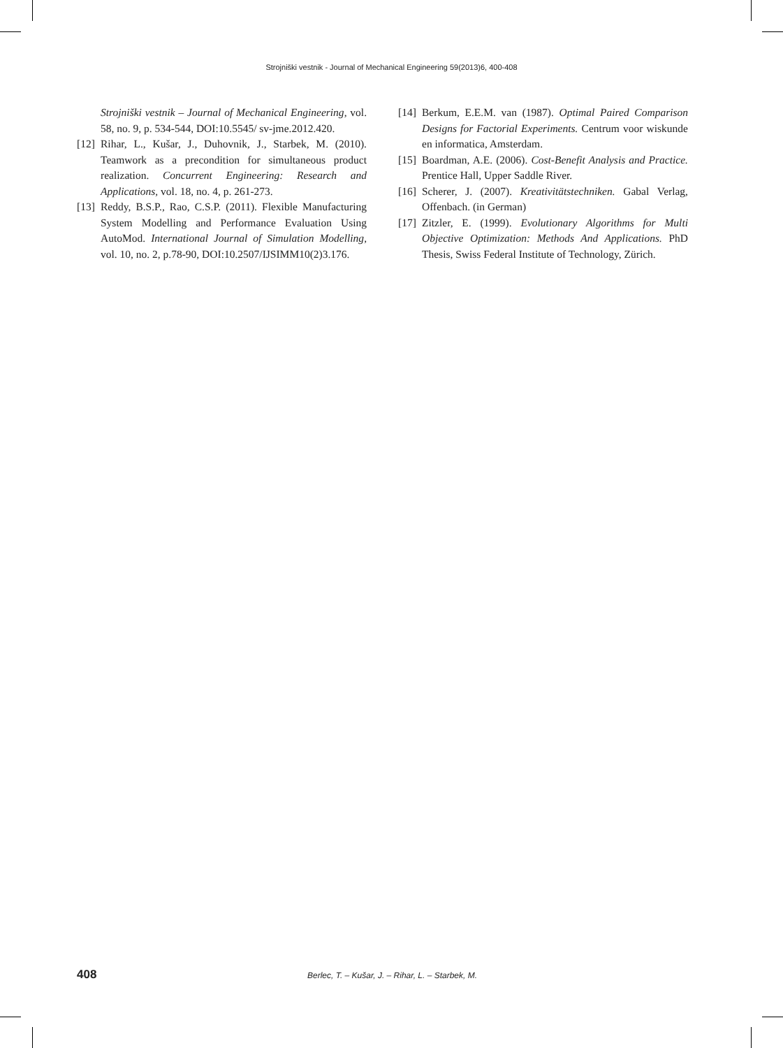Strojniški vestnik - Journal of Mechanical Engineering 59(2013)6, 400-408
Strojniški vestnik – Journal of Mechanical Engineering, vol. 58, no. 9, p. 534-544, DOI:10.5545/ sv-jme.2012.420.
[12] Rihar, L., Kušar, J., Duhovnik, J., Starbek, M. (2010). Teamwork as a precondition for simultaneous product realization. Concurrent Engineering: Research and Applications, vol. 18, no. 4, p. 261-273.
[13] Reddy, B.S.P., Rao, C.S.P. (2011). Flexible Manufacturing System Modelling and Performance Evaluation Using AutoMod. International Journal of Simulation Modelling, vol. 10, no. 2, p.78-90, DOI:10.2507/IJSIMM10(2)3.176.
[14] Berkum, E.E.M. van (1987). Optimal Paired Comparison Designs for Factorial Experiments. Centrum voor wiskunde en informatica, Amsterdam.
[15] Boardman, A.E. (2006). Cost-Benefit Analysis and Practice. Prentice Hall, Upper Saddle River.
[16] Scherer, J. (2007). Kreativitätstechniken. Gabal Verlag, Offenbach. (in German)
[17] Zitzler, E. (1999). Evolutionary Algorithms for Multi Objective Optimization: Methods And Applications. PhD Thesis, Swiss Federal Institute of Technology, Zürich.
408 Berlec, T. – Kušar, J. – Rihar, L. – Starbek, M.